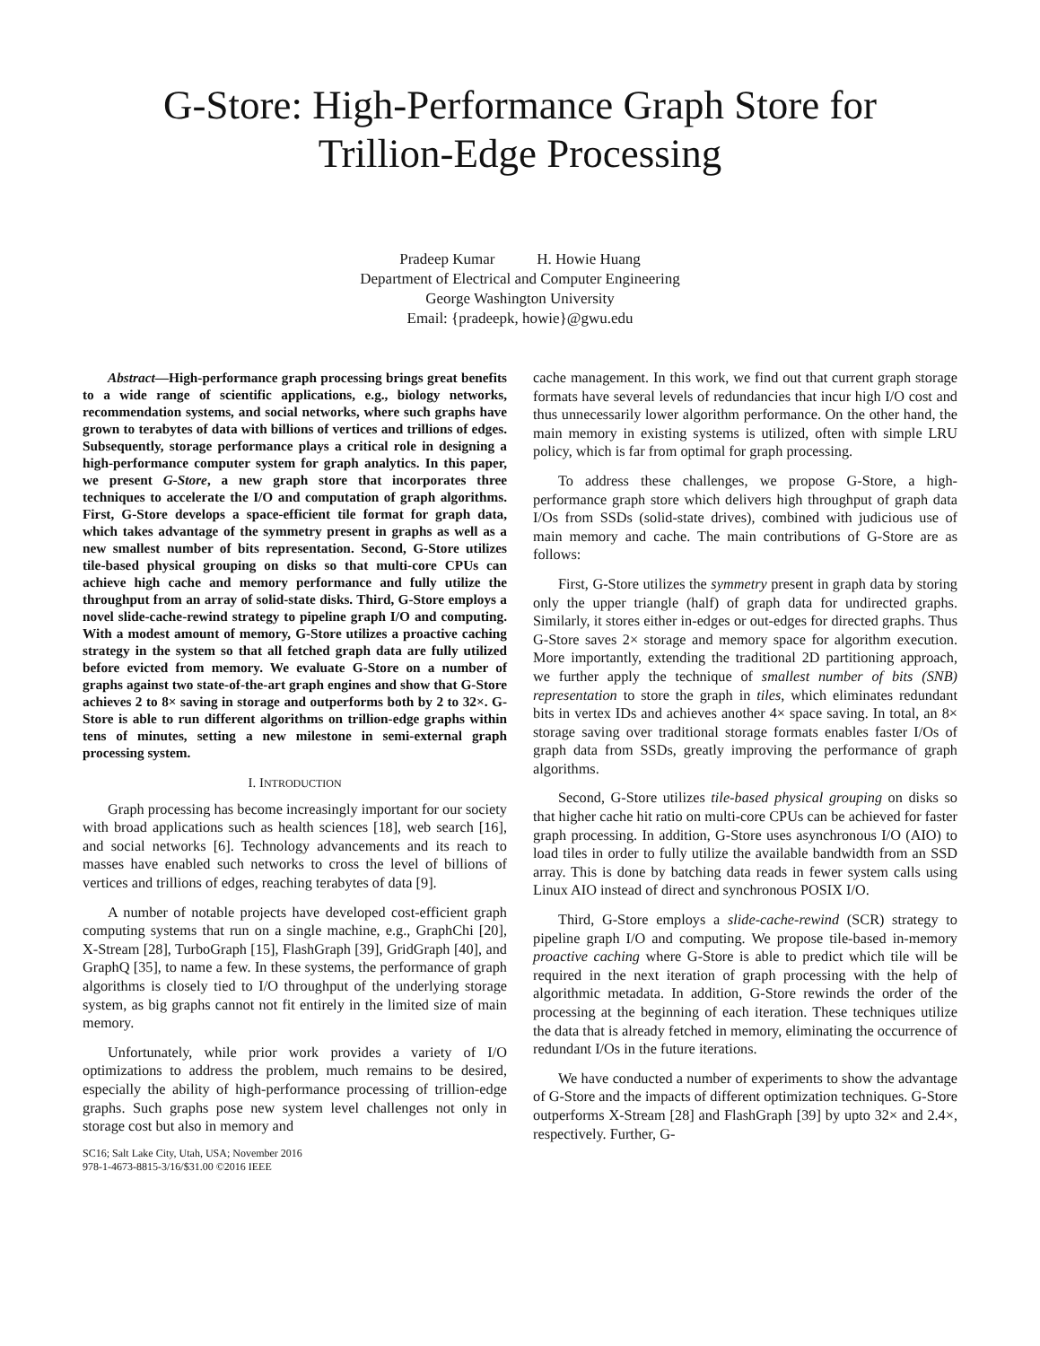G-Store: High-Performance Graph Store for
Trillion-Edge Processing
Pradeep Kumar H. Howie Huang
Department of Electrical and Computer Engineering
George Washington University
Email: {pradeepk, howie}@gwu.edu
Abstract—High-performance graph processing brings great benefits to a wide range of scientific applications, e.g., biology networks, recommendation systems, and social networks, where such graphs have grown to terabytes of data with billions of vertices and trillions of edges. Subsequently, storage performance plays a critical role in designing a high-performance computer system for graph analytics. In this paper, we present G-Store, a new graph store that incorporates three techniques to accelerate the I/O and computation of graph algorithms. First, G-Store develops a space-efficient tile format for graph data, which takes advantage of the symmetry present in graphs as well as a new smallest number of bits representation. Second, G-Store utilizes tile-based physical grouping on disks so that multi-core CPUs can achieve high cache and memory performance and fully utilize the throughput from an array of solid-state disks. Third, G-Store employs a novel slide-cache-rewind strategy to pipeline graph I/O and computing. With a modest amount of memory, G-Store utilizes a proactive caching strategy in the system so that all fetched graph data are fully utilized before evicted from memory. We evaluate G-Store on a number of graphs against two state-of-the-art graph engines and show that G-Store achieves 2 to 8× saving in storage and outperforms both by 2 to 32×. G-Store is able to run different algorithms on trillion-edge graphs within tens of minutes, setting a new milestone in semi-external graph processing system.
I. INTRODUCTION
Graph processing has become increasingly important for our society with broad applications such as health sciences [18], web search [16], and social networks [6]. Technology advancements and its reach to masses have enabled such networks to cross the level of billions of vertices and trillions of edges, reaching terabytes of data [9].
A number of notable projects have developed cost-efficient graph computing systems that run on a single machine, e.g., GraphChi [20], X-Stream [28], TurboGraph [15], FlashGraph [39], GridGraph [40], and GraphQ [35], to name a few. In these systems, the performance of graph algorithms is closely tied to I/O throughput of the underlying storage system, as big graphs cannot not fit entirely in the limited size of main memory.
Unfortunately, while prior work provides a variety of I/O optimizations to address the problem, much remains to be desired, especially the ability of high-performance processing of trillion-edge graphs. Such graphs pose new system level challenges not only in storage cost but also in memory and
SC16; Salt Lake City, Utah, USA; November 2016
978-1-4673-8815-3/16/$31.00 ©2016 IEEE
cache management. In this work, we find out that current graph storage formats have several levels of redundancies that incur high I/O cost and thus unnecessarily lower algorithm performance. On the other hand, the main memory in existing systems is utilized, often with simple LRU policy, which is far from optimal for graph processing.
To address these challenges, we propose G-Store, a high-performance graph store which delivers high throughput of graph data I/Os from SSDs (solid-state drives), combined with judicious use of main memory and cache. The main contributions of G-Store are as follows:
First, G-Store utilizes the symmetry present in graph data by storing only the upper triangle (half) of graph data for undirected graphs. Similarly, it stores either in-edges or out-edges for directed graphs. Thus G-Store saves 2× storage and memory space for algorithm execution. More importantly, extending the traditional 2D partitioning approach, we further apply the technique of smallest number of bits (SNB) representation to store the graph in tiles, which eliminates redundant bits in vertex IDs and achieves another 4× space saving. In total, an 8× storage saving over traditional storage formats enables faster I/Os of graph data from SSDs, greatly improving the performance of graph algorithms.
Second, G-Store utilizes tile-based physical grouping on disks so that higher cache hit ratio on multi-core CPUs can be achieved for faster graph processing. In addition, G-Store uses asynchronous I/O (AIO) to load tiles in order to fully utilize the available bandwidth from an SSD array. This is done by batching data reads in fewer system calls using Linux AIO instead of direct and synchronous POSIX I/O.
Third, G-Store employs a slide-cache-rewind (SCR) strategy to pipeline graph I/O and computing. We propose tile-based in-memory proactive caching where G-Store is able to predict which tile will be required in the next iteration of graph processing with the help of algorithmic metadata. In addition, G-Store rewinds the order of the processing at the beginning of each iteration. These techniques utilize the data that is already fetched in memory, eliminating the occurrence of redundant I/Os in the future iterations.
We have conducted a number of experiments to show the advantage of G-Store and the impacts of different optimization techniques. G-Store outperforms X-Stream [28] and FlashGraph [39] by upto 32× and 2.4×, respectively. Further, G-